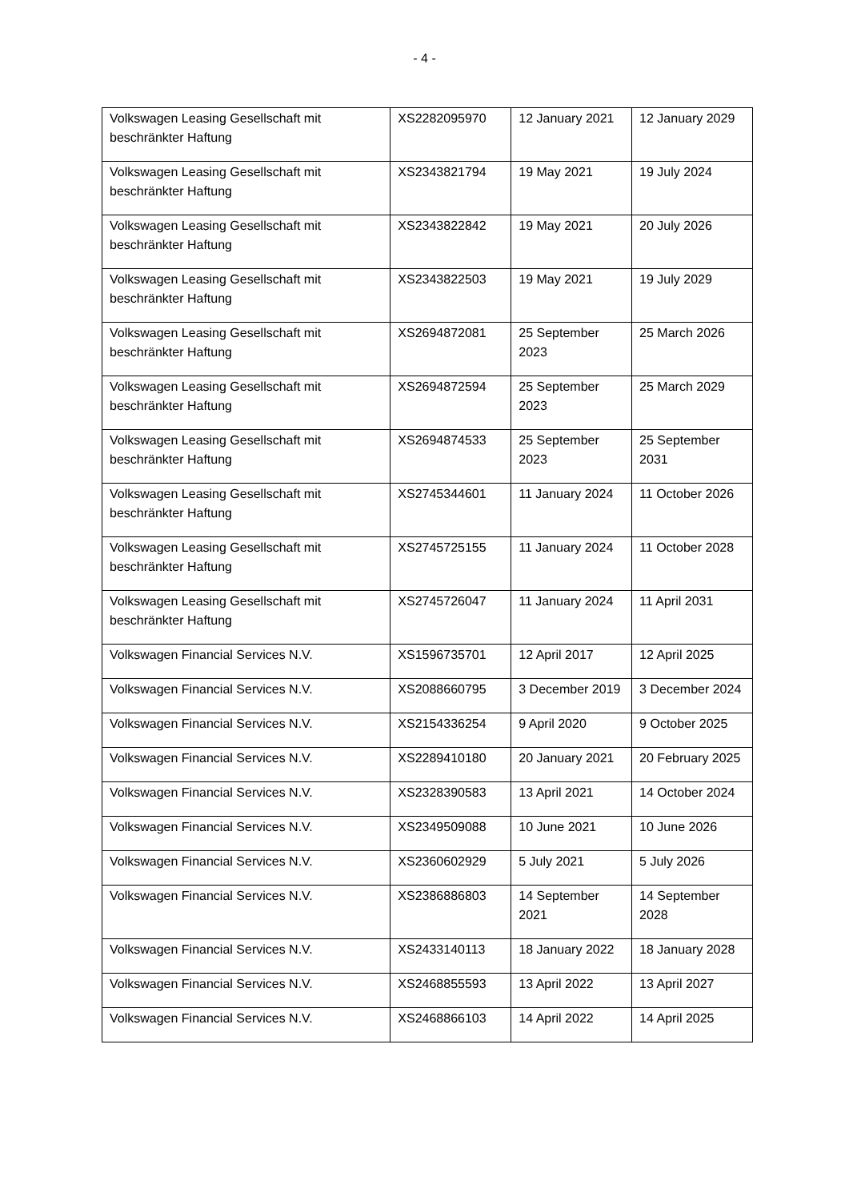- 4 -
| Volkswagen Leasing Gesellschaft mit beschränkter Haftung | XS2282095970 | 12 January 2021 | 12 January 2029 |
| Volkswagen Leasing Gesellschaft mit beschränkter Haftung | XS2343821794 | 19 May 2021 | 19 July 2024 |
| Volkswagen Leasing Gesellschaft mit beschränkter Haftung | XS2343822842 | 19 May 2021 | 20 July 2026 |
| Volkswagen Leasing Gesellschaft mit beschränkter Haftung | XS2343822503 | 19 May 2021 | 19 July 2029 |
| Volkswagen Leasing Gesellschaft mit beschränkter Haftung | XS2694872081 | 25 September 2023 | 25 March 2026 |
| Volkswagen Leasing Gesellschaft mit beschränkter Haftung | XS2694872594 | 25 September 2023 | 25 March 2029 |
| Volkswagen Leasing Gesellschaft mit beschränkter Haftung | XS2694874533 | 25 September 2023 | 25 September 2031 |
| Volkswagen Leasing Gesellschaft mit beschränkter Haftung | XS2745344601 | 11 January 2024 | 11 October 2026 |
| Volkswagen Leasing Gesellschaft mit beschränkter Haftung | XS2745725155 | 11 January 2024 | 11 October 2028 |
| Volkswagen Leasing Gesellschaft mit beschränkter Haftung | XS2745726047 | 11 January 2024 | 11 April 2031 |
| Volkswagen Financial Services N.V. | XS1596735701 | 12 April 2017 | 12 April 2025 |
| Volkswagen Financial Services N.V. | XS2088660795 | 3 December 2019 | 3 December 2024 |
| Volkswagen Financial Services N.V. | XS2154336254 | 9 April 2020 | 9 October 2025 |
| Volkswagen Financial Services N.V. | XS2289410180 | 20 January 2021 | 20 February 2025 |
| Volkswagen Financial Services N.V. | XS2328390583 | 13 April 2021 | 14 October 2024 |
| Volkswagen Financial Services N.V. | XS2349509088 | 10 June 2021 | 10 June 2026 |
| Volkswagen Financial Services N.V. | XS2360602929 | 5 July 2021 | 5 July 2026 |
| Volkswagen Financial Services N.V. | XS2386886803 | 14 September 2021 | 14 September 2028 |
| Volkswagen Financial Services N.V. | XS2433140113 | 18 January 2022 | 18 January 2028 |
| Volkswagen Financial Services N.V. | XS2468855593 | 13 April 2022 | 13 April 2027 |
| Volkswagen Financial Services N.V. | XS2468866103 | 14 April 2022 | 14 April 2025 |